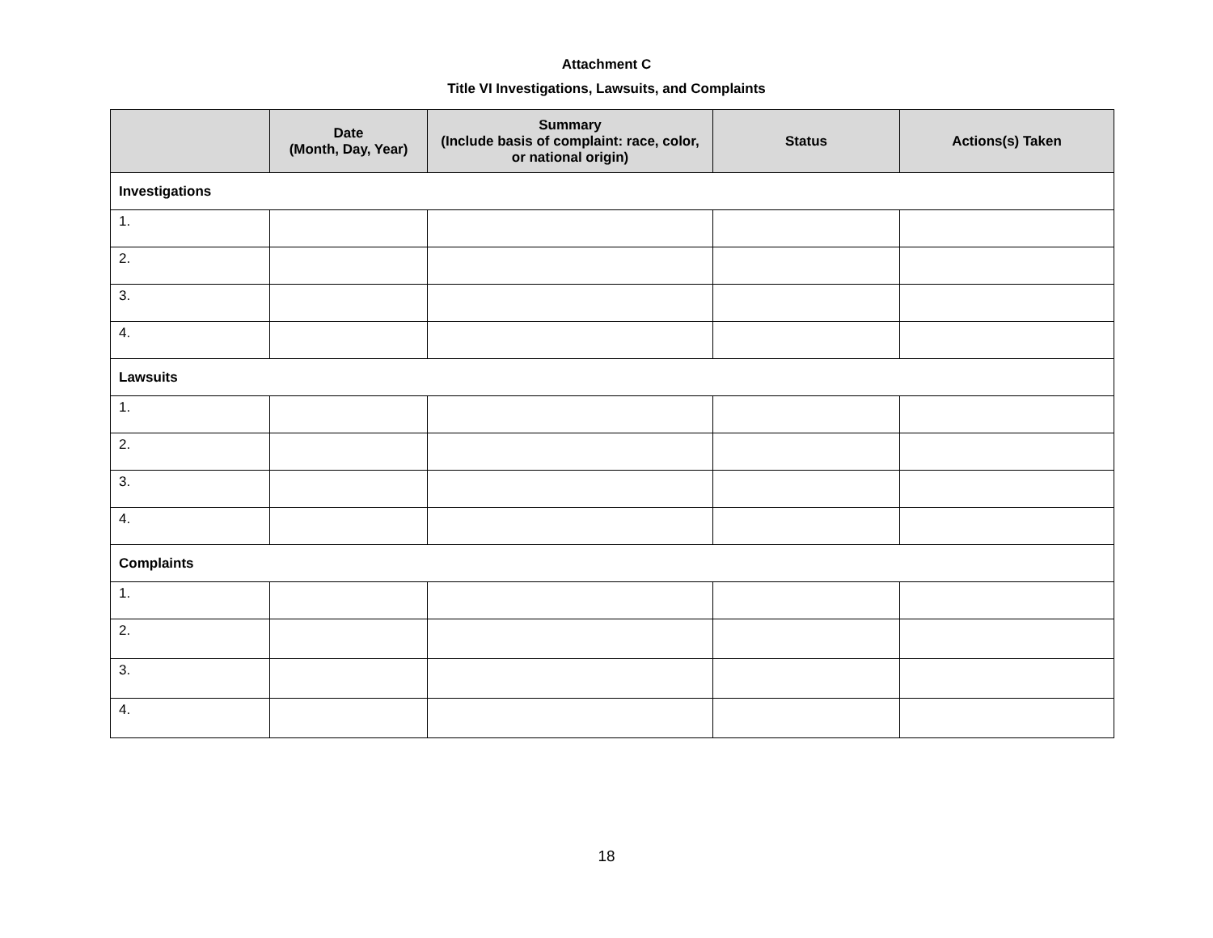Attachment C
Title VI Investigations, Lawsuits, and Complaints
| | Date (Month, Day, Year) | Summary (Include basis of complaint: race, color, or national origin) | Status | Actions(s) Taken |
| --- | --- | --- | --- | --- |
| Investigations | | | | |
| 1. | | | | |
| 2. | | | | |
| 3. | | | | |
| 4. | | | | |
| Lawsuits | | | | |
| 1. | | | | |
| 2. | | | | |
| 3. | | | | |
| 4. | | | | |
| Complaints | | | | |
| 1. | | | | |
| 2. | | | | |
| 3. | | | | |
| 4. | | | | |
18